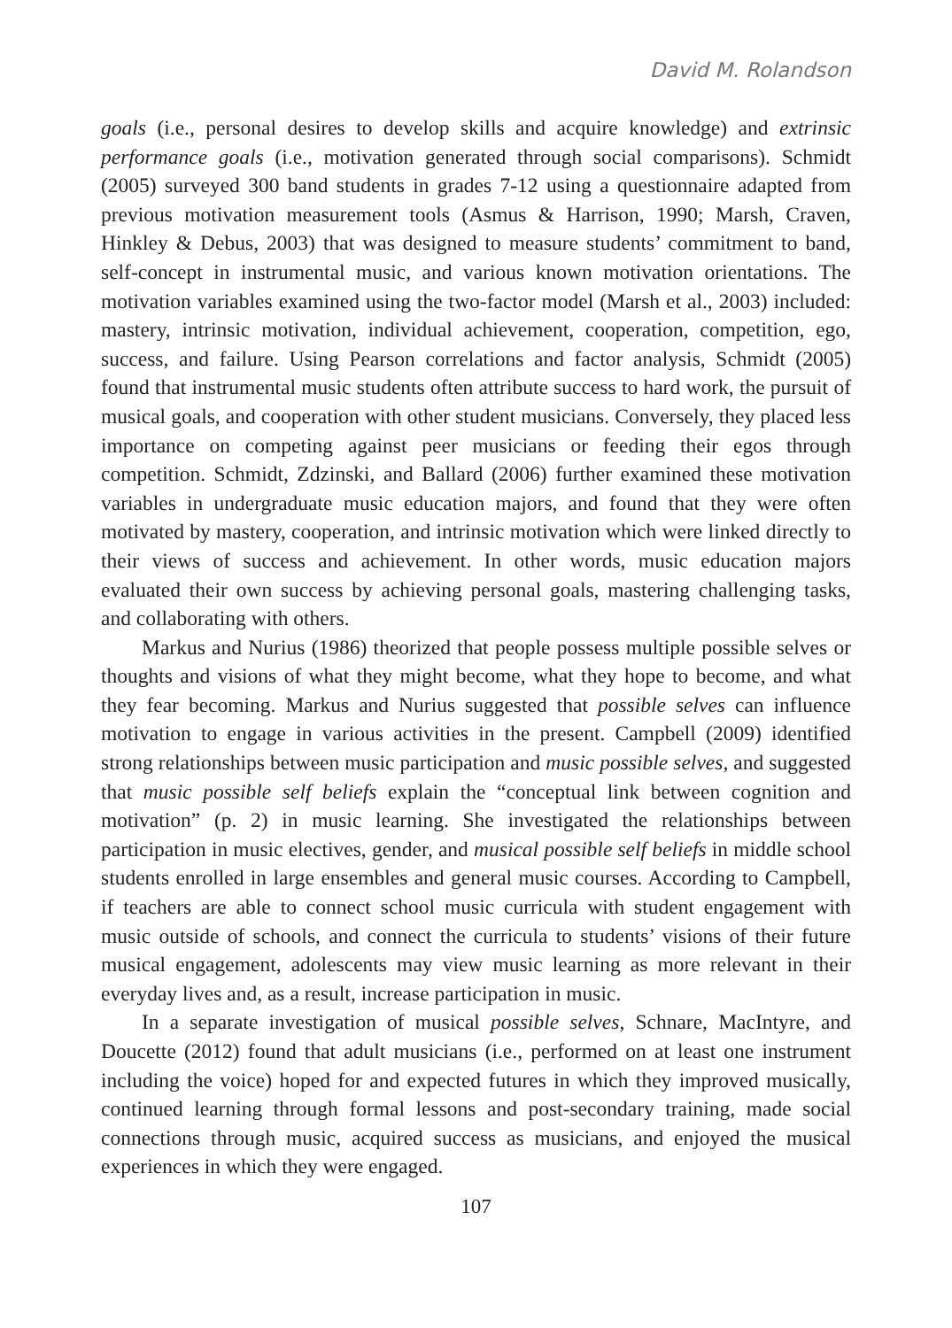David M. Rolandson
goals (i.e., personal desires to develop skills and acquire knowledge) and extrinsic performance goals (i.e., motivation generated through social comparisons). Schmidt (2005) surveyed 300 band students in grades 7-12 using a questionnaire adapted from previous motivation measurement tools (Asmus & Harrison, 1990; Marsh, Craven, Hinkley & Debus, 2003) that was designed to measure students’ commitment to band, self-concept in instrumental music, and various known motivation orientations. The motivation variables examined using the two-factor model (Marsh et al., 2003) included: mastery, intrinsic motivation, individual achievement, cooperation, competition, ego, success, and failure. Using Pearson correlations and factor analysis, Schmidt (2005) found that instrumental music students often attribute success to hard work, the pursuit of musical goals, and cooperation with other student musicians. Conversely, they placed less importance on competing against peer musicians or feeding their egos through competition. Schmidt, Zdzinski, and Ballard (2006) further examined these motivation variables in undergraduate music education majors, and found that they were often motivated by mastery, cooperation, and intrinsic motivation which were linked directly to their views of success and achievement. In other words, music education majors evaluated their own success by achieving personal goals, mastering challenging tasks, and collaborating with others.
Markus and Nurius (1986) theorized that people possess multiple possible selves or thoughts and visions of what they might become, what they hope to become, and what they fear becoming. Markus and Nurius suggested that possible selves can influence motivation to engage in various activities in the present. Campbell (2009) identified strong relationships between music participation and music possible selves, and suggested that music possible self beliefs explain the “conceptual link between cognition and motivation” (p. 2) in music learning. She investigated the relationships between participation in music electives, gender, and musical possible self beliefs in middle school students enrolled in large ensembles and general music courses. According to Campbell, if teachers are able to connect school music curricula with student engagement with music outside of schools, and connect the curricula to students’ visions of their future musical engagement, adolescents may view music learning as more relevant in their everyday lives and, as a result, increase participation in music.
In a separate investigation of musical possible selves, Schnare, MacIntyre, and Doucette (2012) found that adult musicians (i.e., performed on at least one instrument including the voice) hoped for and expected futures in which they improved musically, continued learning through formal lessons and post-secondary training, made social connections through music, acquired success as musicians, and enjoyed the musical experiences in which they were engaged.
107